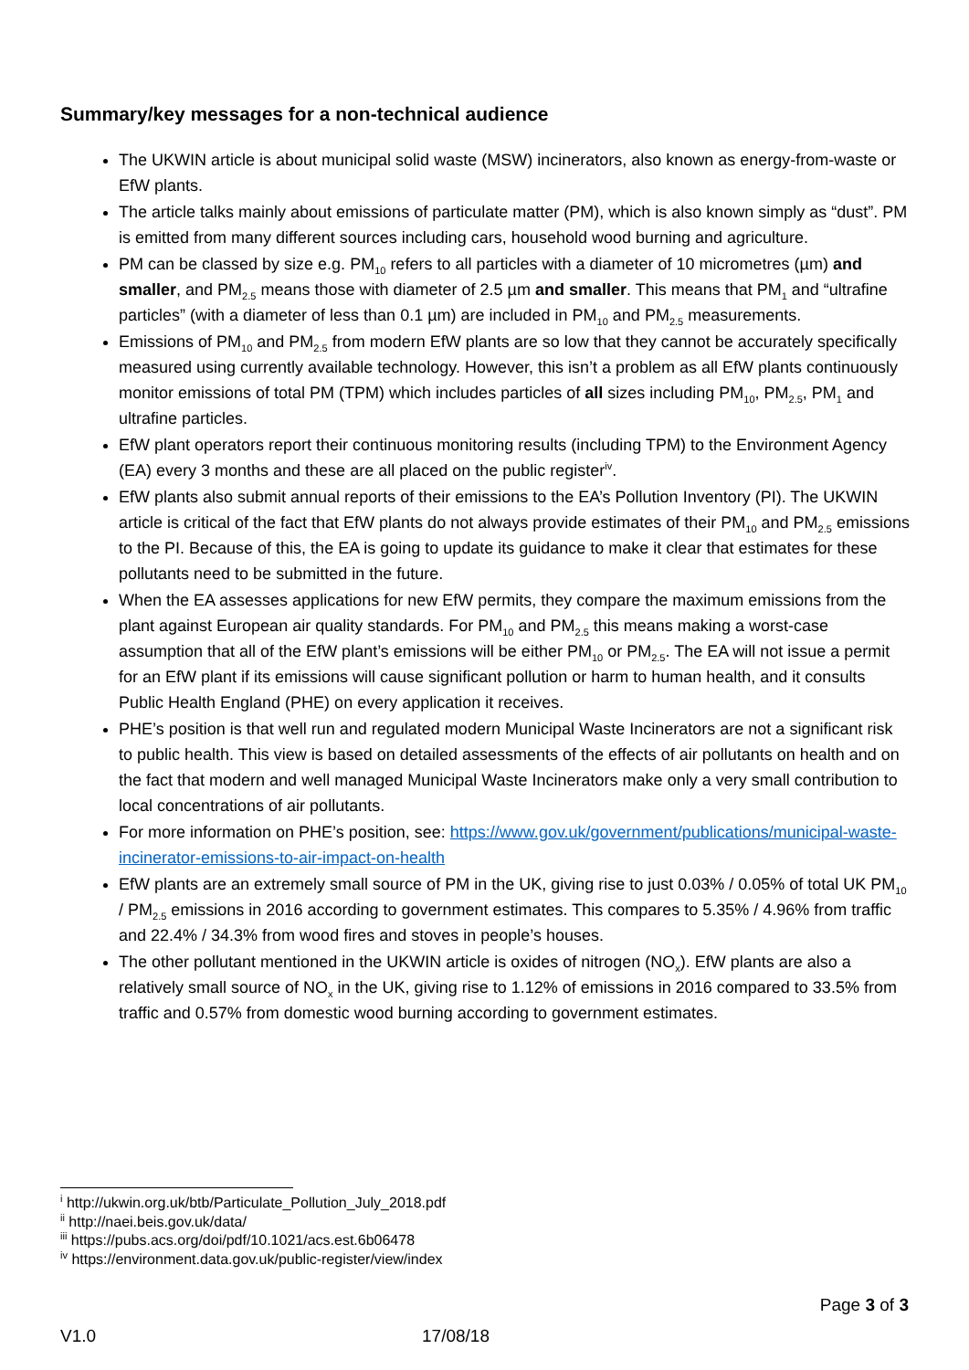Summary/key messages for a non-technical audience
The UKWIN article is about municipal solid waste (MSW) incinerators, also known as energy-from-waste or EfW plants.
The article talks mainly about emissions of particulate matter (PM), which is also known simply as “dust”. PM is emitted from many different sources including cars, household wood burning and agriculture.
PM can be classed by size e.g. PM<sub>10</sub> refers to all particles with a diameter of 10 micrometres (µm) and smaller, and PM<sub>2.5</sub> means those with diameter of 2.5 µm and smaller. This means that PM<sub>1</sub> and “ultrafine particles” (with a diameter of less than 0.1 µm) are included in PM<sub>10</sub> and PM<sub>2.5</sub> measurements.
Emissions of PM<sub>10</sub> and PM<sub>2.5</sub> from modern EfW plants are so low that they cannot be accurately specifically measured using currently available technology. However, this isn’t a problem as all EfW plants continuously monitor emissions of total PM (TPM) which includes particles of all sizes including PM<sub>10</sub>, PM<sub>2.5</sub>, PM<sub>1</sub> and ultrafine particles.
EfW plant operators report their continuous monitoring results (including TPM) to the Environment Agency (EA) every 3 months and these are all placed on the public register<sup>iv</sup>.
EfW plants also submit annual reports of their emissions to the EA’s Pollution Inventory (PI). The UKWIN article is critical of the fact that EfW plants do not always provide estimates of their PM<sub>10</sub> and PM<sub>2.5</sub> emissions to the PI. Because of this, the EA is going to update its guidance to make it clear that estimates for these pollutants need to be submitted in the future.
When the EA assesses applications for new EfW permits, they compare the maximum emissions from the plant against European air quality standards. For PM<sub>10</sub> and PM<sub>2.5</sub> this means making a worst-case assumption that all of the EfW plant’s emissions will be either PM<sub>10</sub> or PM<sub>2.5</sub>. The EA will not issue a permit for an EfW plant if its emissions will cause significant pollution or harm to human health, and it consults Public Health England (PHE) on every application it receives.
PHE’s position is that well run and regulated modern Municipal Waste Incinerators are not a significant risk to public health. This view is based on detailed assessments of the effects of air pollutants on health and on the fact that modern and well managed Municipal Waste Incinerators make only a very small contribution to local concentrations of air pollutants.
For more information on PHE’s position, see: https://www.gov.uk/government/publications/municipal-waste-incinerator-emissions-to-air-impact-on-health
EfW plants are an extremely small source of PM in the UK, giving rise to just 0.03% / 0.05% of total UK PM<sub>10</sub> / PM<sub>2.5</sub> emissions in 2016 according to government estimates. This compares to 5.35% / 4.96% from traffic and 22.4% / 34.3% from wood fires and stoves in people’s houses.
The other pollutant mentioned in the UKWIN article is oxides of nitrogen (NO<sub>x</sub>). EfW plants are also a relatively small source of NO<sub>x</sub> in the UK, giving rise to 1.12% of emissions in 2016 compared to 33.5% from traffic and 0.57% from domestic wood burning according to government estimates.
<sup>i</sup> http://ukwin.org.uk/btb/Particulate_Pollution_July_2018.pdf
<sup>ii</sup> http://naei.beis.gov.uk/data/
<sup>iii</sup> https://pubs.acs.org/doi/pdf/10.1021/acs.est.6b06478
<sup>iv</sup> https://environment.data.gov.uk/public-register/view/index
Page 3 of 3
V1.0 17/08/18